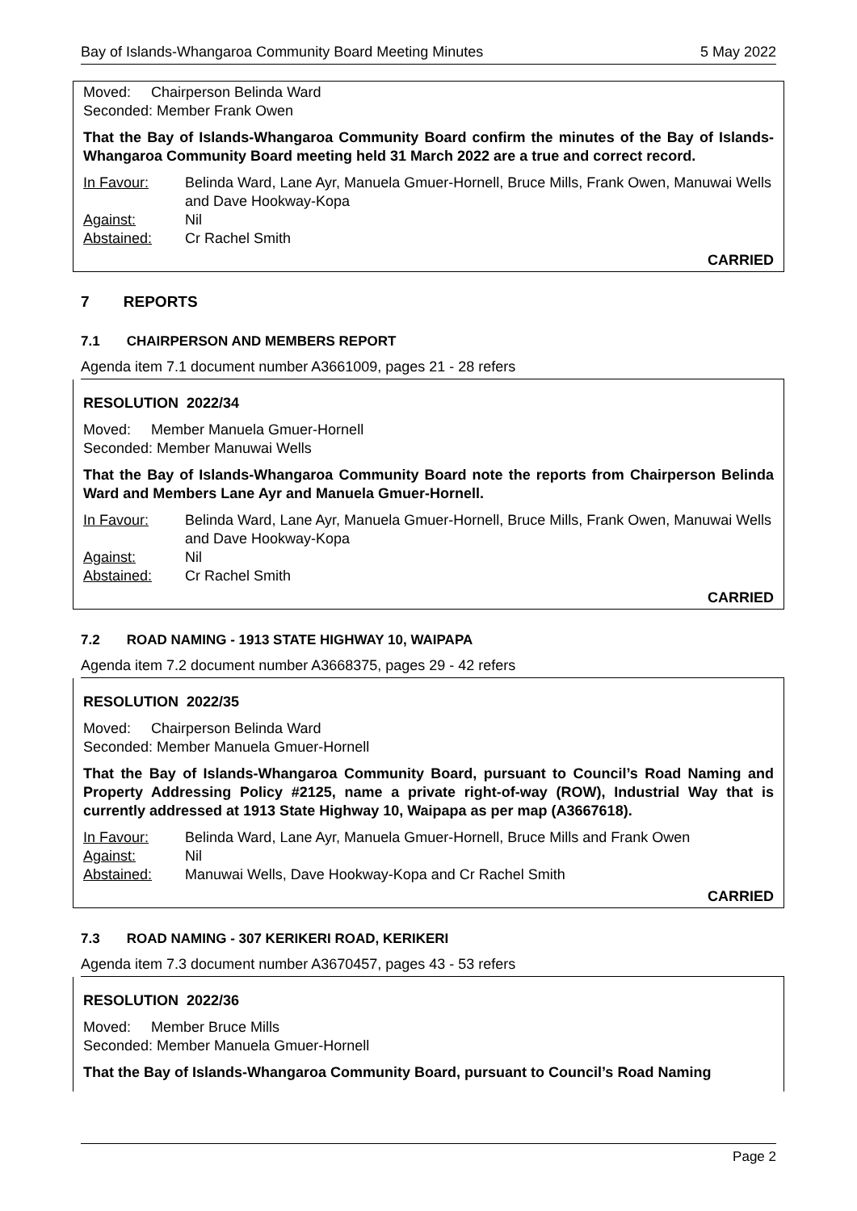Bay of Islands-Whangaroa Community Board Meeting Minutes 5 May 2022
Moved: Chairperson Belinda Ward
Seconded: Member Frank Owen
That the Bay of Islands-Whangaroa Community Board confirm the minutes of the Bay of Islands-Whangaroa Community Board meeting held 31 March 2022 are a true and correct record.
In Favour: Belinda Ward, Lane Ayr, Manuela Gmuer-Hornell, Bruce Mills, Frank Owen, Manuwai Wells and Dave Hookway-Kopa
Against: Nil
Abstained: Cr Rachel Smith
CARRIED
7 REPORTS
7.1 CHAIRPERSON AND MEMBERS REPORT
Agenda item 7.1 document number A3661009, pages 21 - 28 refers
RESOLUTION 2022/34
Moved: Member Manuela Gmuer-Hornell
Seconded: Member Manuwai Wells
That the Bay of Islands-Whangaroa Community Board note the reports from Chairperson Belinda Ward and Members Lane Ayr and Manuela Gmuer-Hornell.
In Favour: Belinda Ward, Lane Ayr, Manuela Gmuer-Hornell, Bruce Mills, Frank Owen, Manuwai Wells and Dave Hookway-Kopa
Against: Nil
Abstained: Cr Rachel Smith
CARRIED
7.2 ROAD NAMING - 1913 STATE HIGHWAY 10, WAIPAPA
Agenda item 7.2 document number A3668375, pages 29 - 42 refers
RESOLUTION 2022/35
Moved: Chairperson Belinda Ward
Seconded: Member Manuela Gmuer-Hornell
That the Bay of Islands-Whangaroa Community Board, pursuant to Council’s Road Naming and Property Addressing Policy #2125, name a private right-of-way (ROW), Industrial Way that is currently addressed at 1913 State Highway 10, Waipapa as per map (A3667618).
In Favour: Belinda Ward, Lane Ayr, Manuela Gmuer-Hornell, Bruce Mills and Frank Owen
Against: Nil
Abstained: Manuwai Wells, Dave Hookway-Kopa and Cr Rachel Smith
CARRIED
7.3 ROAD NAMING - 307 KERIKERI ROAD, KERIKERI
Agenda item 7.3 document number A3670457, pages 43 - 53 refers
RESOLUTION 2022/36
Moved: Member Bruce Mills
Seconded: Member Manuela Gmuer-Hornell
That the Bay of Islands-Whangaroa Community Board, pursuant to Council’s Road Naming
Page 2